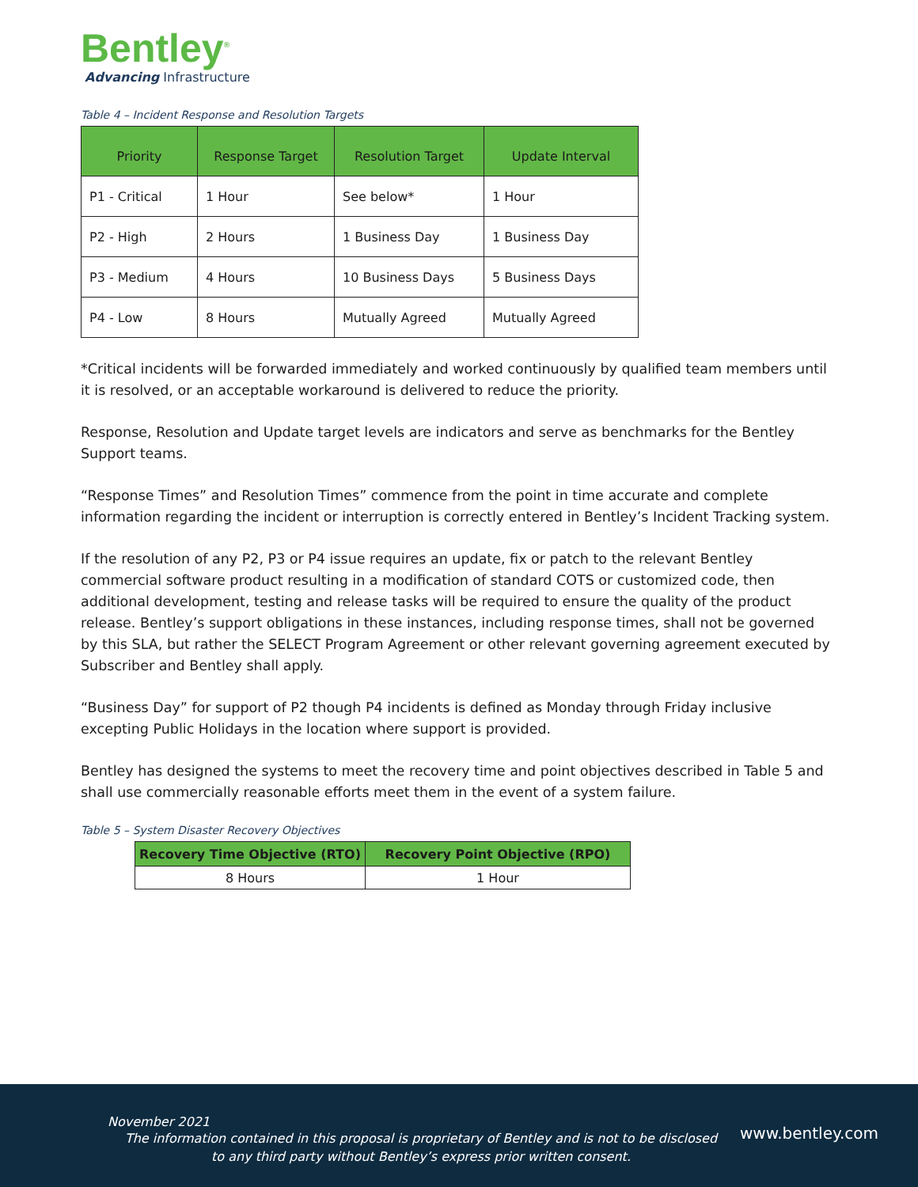Bentley<sup>®</sup>
Advancing Infrastructure
Table 4 – Incident Response and Resolution Targets
| Priority | Response Target | Resolution Target | Update Interval |
| --- | --- | --- | --- |
| P1 - Critical | 1 Hour | See below* | 1 Hour |
| P2 - High | 2 Hours | 1 Business Day | 1 Business Day |
| P3 - Medium | 4 Hours | 10 Business Days | 5 Business Days |
| P4 - Low | 8 Hours | Mutually Agreed | Mutually Agreed |
*Critical incidents will be forwarded immediately and worked continuously by qualified team members until it is resolved, or an acceptable workaround is delivered to reduce the priority.
Response, Resolution and Update target levels are indicators and serve as benchmarks for the Bentley Support teams.
“Response Times” and Resolution Times” commence from the point in time accurate and complete information regarding the incident or interruption is correctly entered in Bentley’s Incident Tracking system.
If the resolution of any P2, P3 or P4 issue requires an update, fix or patch to the relevant Bentley commercial software product resulting in a modification of standard COTS or customized code, then additional development, testing and release tasks will be required to ensure the quality of the product release. Bentley’s support obligations in these instances, including response times, shall not be governed by this SLA, but rather the SELECT Program Agreement or other relevant governing agreement executed by Subscriber and Bentley shall apply.
“Business Day” for support of P2 though P4 incidents is defined as Monday through Friday inclusive excepting Public Holidays in the location where support is provided.
Bentley has designed the systems to meet the recovery time and point objectives described in Table 5 and shall use commercially reasonable efforts meet them in the event of a system failure.
Table 5 – System Disaster Recovery Objectives
| Recovery Time Objective (RTO) | Recovery Point Objective (RPO) |
| --- | --- |
| 8 Hours | 1 Hour |
www.bentley.com
November 2021
The information contained in this proposal is proprietary of Bentley and is not to be disclosed
to any third party without Bentley’s express prior written consent.